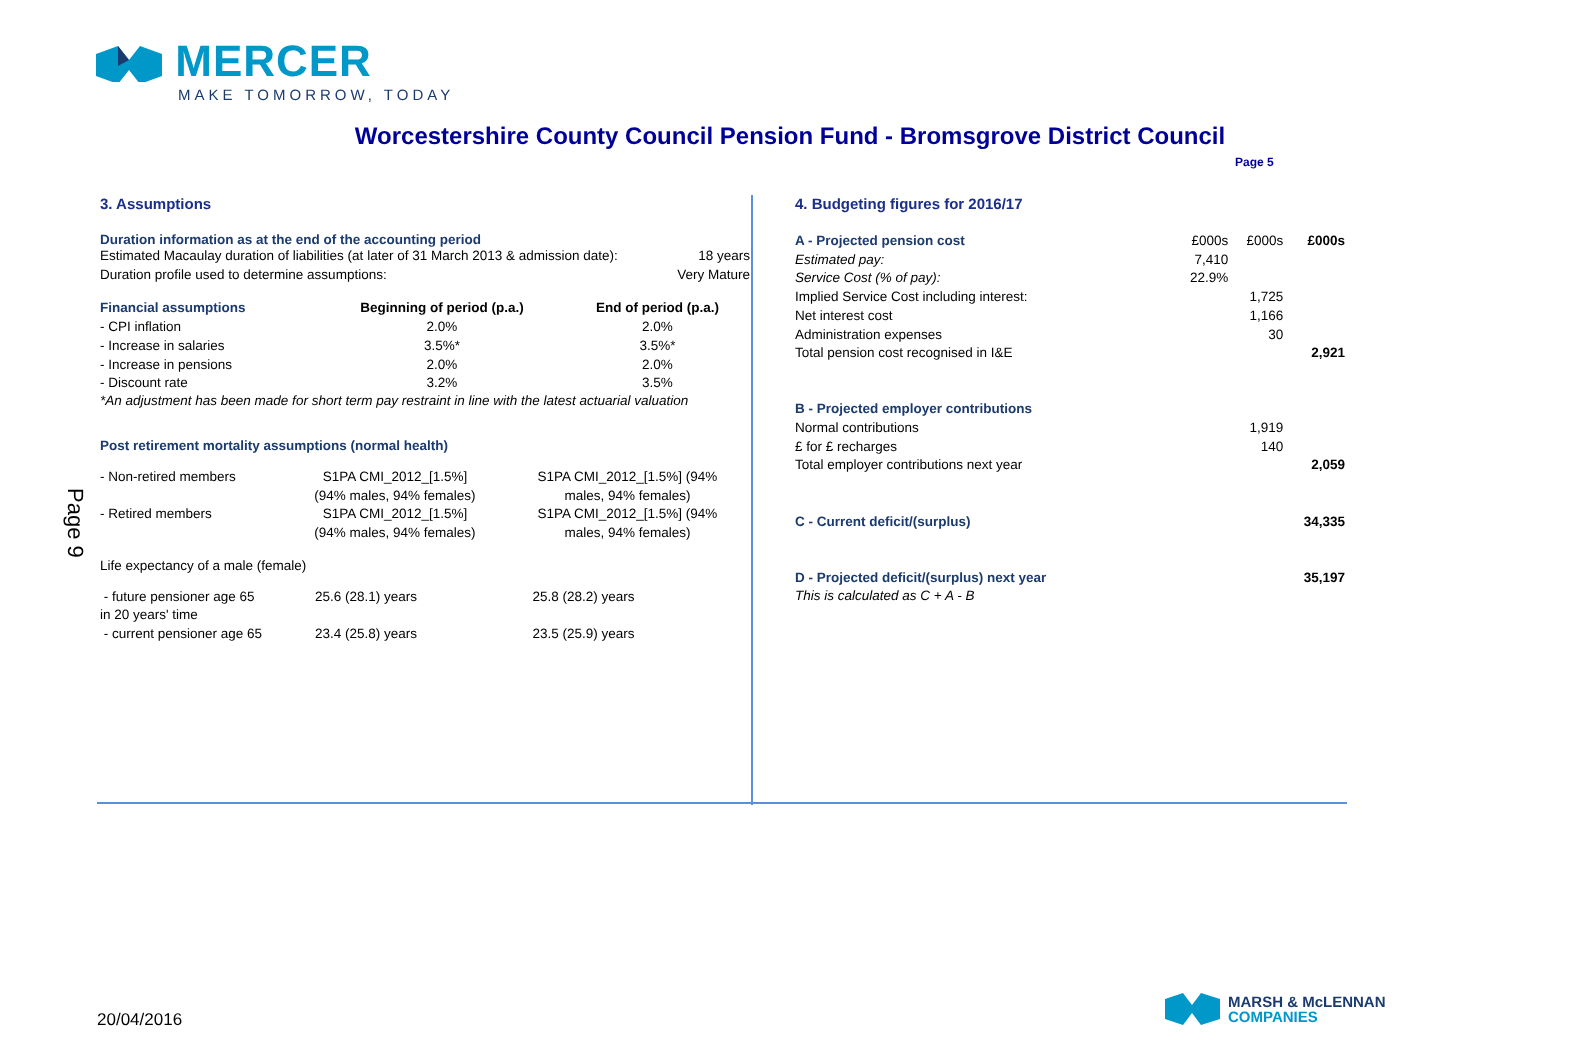MERCER
MAKE TOMORROW, TODAY
Worcestershire County Council Pension Fund - Bromsgrove District Council
Page 5
Page 9
3. Assumptions
Duration information as at the end of the accounting period
| Estimated Macaulay duration of liabilities (at later of 31 March 2013 & admission date): | 18 years |
| Duration profile used to determine assumptions: | Very Mature |
| Financial assumptions | Beginning of period (p.a.) | End of period (p.a.) |
| --- | --- | --- |
| - CPI inflation | 2.0% | 2.0% |
| - Increase in salaries | 3.5%* | 3.5%* |
| - Increase in pensions | 2.0% | 2.0% |
| - Discount rate | 3.2% | 3.5% |
*An adjustment has been made for short term pay restraint in line with the latest actuarial valuation
Post retirement mortality assumptions (normal health)
| - Non-retired members | S1PA CMI_2012_[1.5%] (94% males, 94% females) | S1PA CMI_2012_[1.5%] (94% males, 94% females) |
| - Retired members | S1PA CMI_2012_[1.5%] (94% males, 94% females) | S1PA CMI_2012_[1.5%] (94% males, 94% females) |
Life expectancy of a male (female)
| - future pensioner age 65 in 20 years' time | 25.6 (28.1) years | 25.8 (28.2) years |
| - current pensioner age 65 | 23.4 (25.8) years | 23.5 (25.9) years |
4. Budgeting figures for 2016/17
| A - Projected pension cost | £000s | £000s | £000s |
| Estimated pay: | 7,410 | | |
| Service Cost (% of pay): | 22.9% | | |
| Implied Service Cost including interest: | | 1,725 | |
| Net interest cost | | 1,166 | |
| Administration expenses | | 30 | |
| Total pension cost recognised in I&E | | | 2,921 |
| B - Projected employer contributions | | | |
| Normal contributions | | 1,919 | |
| £ for £ recharges | | 140 | |
| Total employer contributions next year | | | 2,059 |
| C - Current deficit/(surplus) | | | 34,335 |
| D - Projected deficit/(surplus) next year | | | 35,197 |
| This is calculated as C + A - B | | | |
20/04/2016
MARSH & McLENNAN
COMPANIES